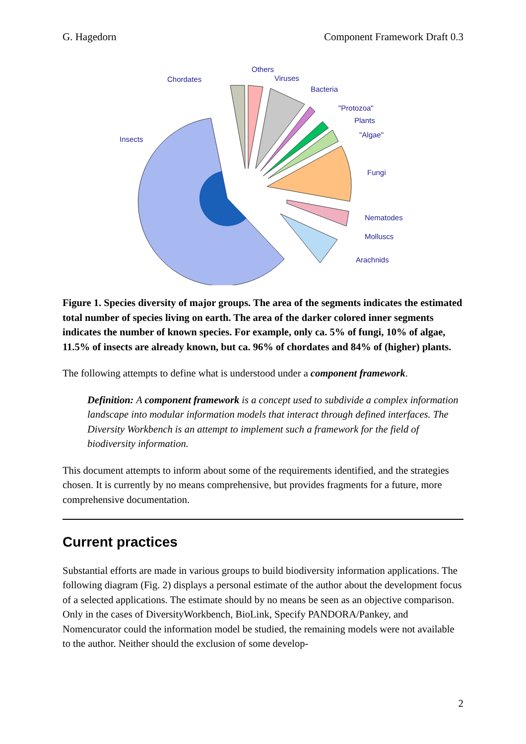G. Hagedorn Component Framework Draft 0.3
Others
Viruses
Chordates
Bacteria
"Protozoa"
Plants
"Algae"
Insects
Fungi
Nematodes
Molluscs
Arachnids
Figure 1. Species diversity of major groups. The area of the segments indicates the estimated total number of species living on earth. The area of the darker colored inner segments indicates the number of known species. For example, only ca. 5% of fungi, 10% of algae, 11.5% of insects are already known, but ca. 96% of chordates and 84% of (higher) plants.
The following attempts to define what is understood under a component framework.
Definition: A component framework is a concept used to subdivide a complex information landscape into modular information models that interact through defined interfaces. The Diversity Workbench is an attempt to implement such a framework for the field of biodiversity information.
This document attempts to inform about some of the requirements identified, and the strategies chosen. It is currently by no means comprehensive, but provides fragments for a future, more comprehensive documentation.
Current practices
Substantial efforts are made in various groups to build biodiversity information applications. The following diagram (Fig. 2) displays a personal estimate of the author about the development focus of a selected applications. The estimate should by no means be seen as an objective comparison. Only in the cases of DiversityWorkbench, BioLink, Specify PANDORA/Pankey, and Nomencurator could the information model be studied, the remaining models were not available to the author. Neither should the exclusion of some develop-
2